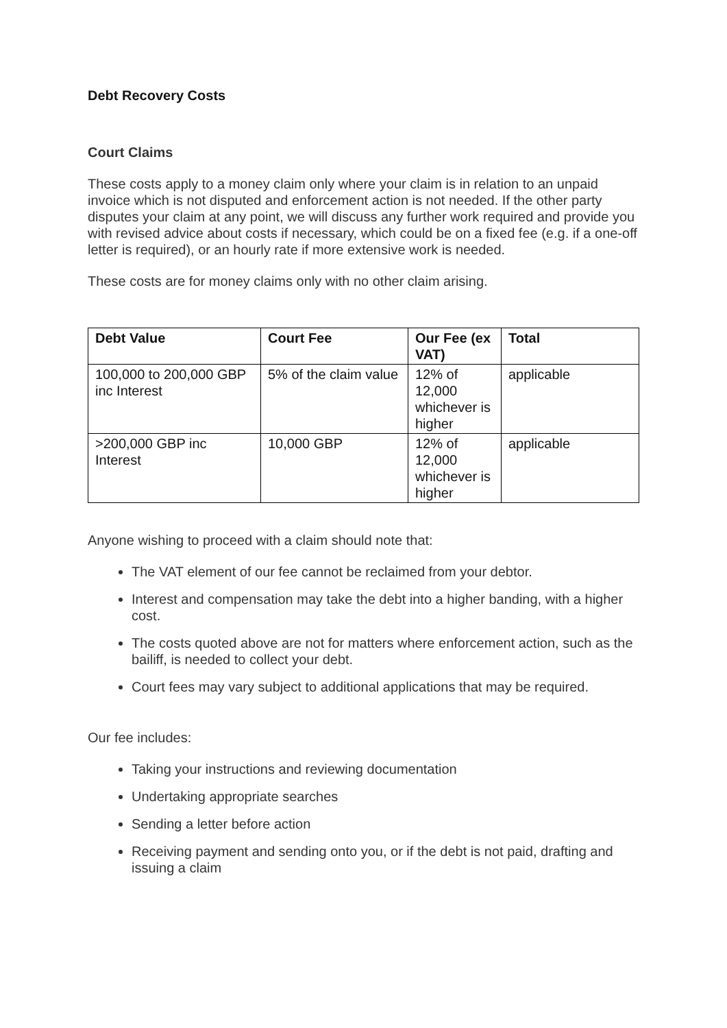Debt Recovery Costs
Court Claims
These costs apply to a money claim only where your claim is in relation to an unpaid invoice which is not disputed and enforcement action is not needed. If the other party disputes your claim at any point, we will discuss any further work required and provide you with revised advice about costs if necessary, which could be on a fixed fee (e.g. if a one-off letter is required), or an hourly rate if more extensive work is needed.
These costs are for money claims only with no other claim arising.
| Debt Value | Court Fee | Our Fee (ex VAT) | Total |
| --- | --- | --- | --- |
| 100,000 to 200,000 GBP inc Interest | 5% of the claim value | 12% of 12,000 whichever is higher | applicable |
| >200,000 GBP inc Interest | 10,000 GBP | 12% of 12,000 whichever is higher | applicable |
Anyone wishing to proceed with a claim should note that:
The VAT element of our fee cannot be reclaimed from your debtor.
Interest and compensation may take the debt into a higher banding, with a higher cost.
The costs quoted above are not for matters where enforcement action, such as the bailiff, is needed to collect your debt.
Court fees may vary subject to additional applications that may be required.
Our fee includes:
Taking your instructions and reviewing documentation
Undertaking appropriate searches
Sending a letter before action
Receiving payment and sending onto you, or if the debt is not paid, drafting and issuing a claim